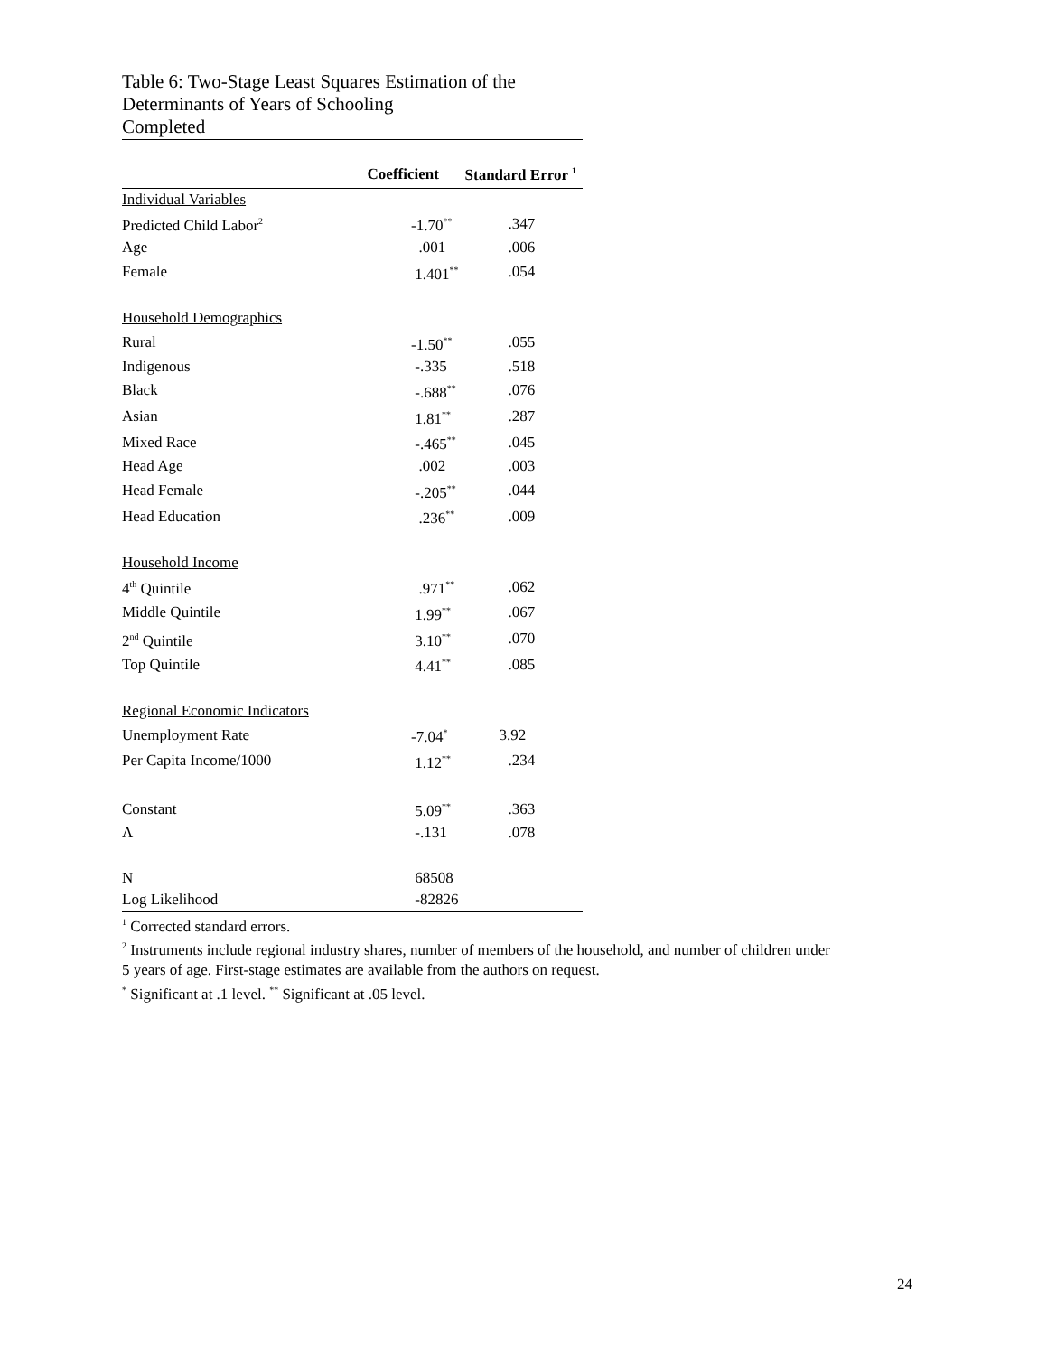Table 6: Two-Stage Least Squares Estimation of the Determinants of Years of Schooling
Completed
| | Coefficient | Standard Error <sup>1</sup> |
| --- | --- | --- |
| Individual Variables | | |
| Predicted Child Labor<sup>2</sup> | -1.70<sup>**</sup> | .347 |
| Age | .001 | .006 |
| Female | 1.401<sup>**</sup> | .054 |
| Household Demographics | | |
| Rural | -1.50<sup>**</sup> | .055 |
| Indigenous | -.335 | .518 |
| Black | -.688<sup>**</sup> | .076 |
| Asian | 1.81<sup>**</sup> | .287 |
| Mixed Race | -.465<sup>**</sup> | .045 |
| Head Age | .002 | .003 |
| Head Female | -.205<sup>**</sup> | .044 |
| Head Education | .236<sup>**</sup> | .009 |
| Household Income | | |
| 4<sup>th</sup> Quintile | .971<sup>**</sup> | .062 |
| Middle Quintile | 1.99<sup>**</sup> | .067 |
| 2<sup>nd</sup> Quintile | 3.10<sup>**</sup> | .070 |
| Top Quintile | 4.41<sup>**</sup> | .085 |
| Regional Economic Indicators | | |
| Unemployment Rate | -7.04<sup>*</sup> | 3.92 |
| Per Capita Income/1000 | 1.12<sup>**</sup> | .234 |
| Constant | 5.09<sup>**</sup> | .363 |
| Λ | -.131 | .078 |
| N | 68508 | |
| Log Likelihood | -82826 | |
<sup>1</sup> Corrected standard errors.
<sup>2</sup> Instruments include regional industry shares, number of members of the household, and number of children under
5 years of age. First-stage estimates are available from the authors on request.
<sup>*</sup> Significant at .1 level. <sup>**</sup> Significant at .05 level.
24